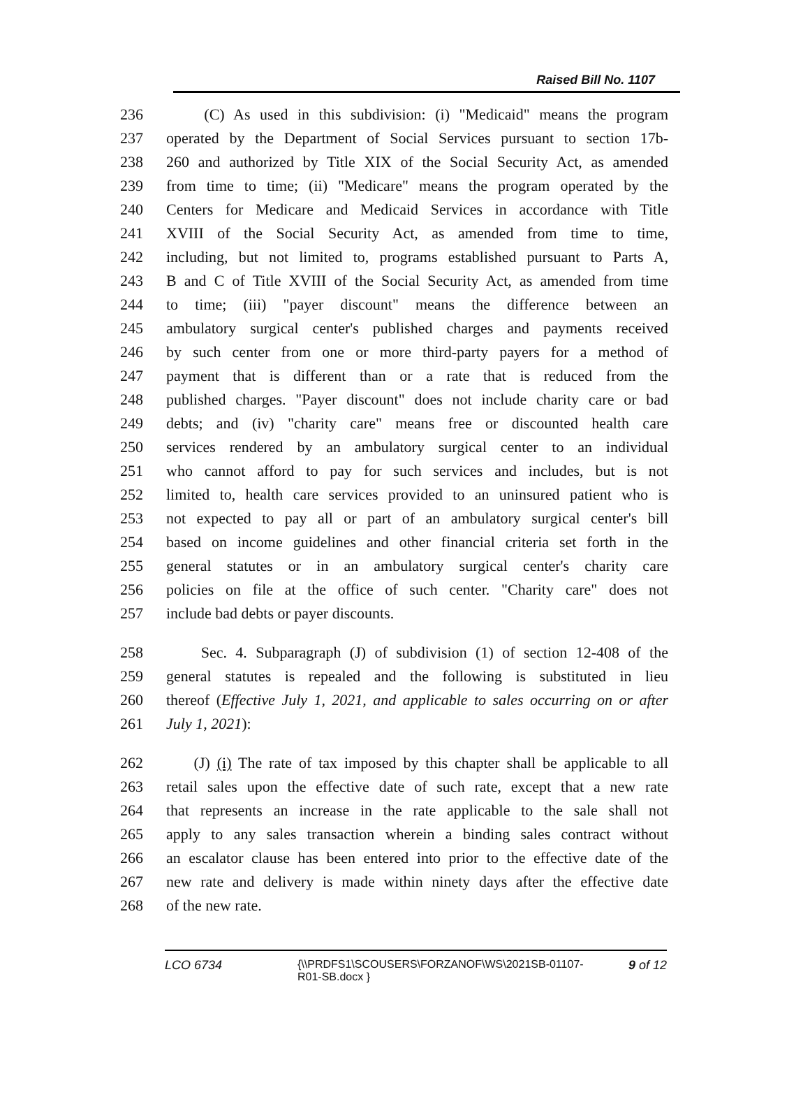Raised Bill No. 1107
236 (C) As used in this subdivision: (i) "Medicaid" means the program
237 operated by the Department of Social Services pursuant to section 17b-
238 260 and authorized by Title XIX of the Social Security Act, as amended
239 from time to time; (ii) "Medicare" means the program operated by the
240 Centers for Medicare and Medicaid Services in accordance with Title
241 XVIII of the Social Security Act, as amended from time to time,
242 including, but not limited to, programs established pursuant to Parts A,
243 B and C of Title XVIII of the Social Security Act, as amended from time
244 to time; (iii) "payer discount" means the difference between an
245 ambulatory surgical center's published charges and payments received
246 by such center from one or more third-party payers for a method of
247 payment that is different than or a rate that is reduced from the
248 published charges. "Payer discount" does not include charity care or bad
249 debts; and (iv) "charity care" means free or discounted health care
250 services rendered by an ambulatory surgical center to an individual
251 who cannot afford to pay for such services and includes, but is not
252 limited to, health care services provided to an uninsured patient who is
253 not expected to pay all or part of an ambulatory surgical center's bill
254 based on income guidelines and other financial criteria set forth in the
255 general statutes or in an ambulatory surgical center's charity care
256 policies on file at the office of such center. "Charity care" does not
257 include bad debts or payer discounts.
258 Sec. 4. Subparagraph (J) of subdivision (1) of section 12-408 of the
259 general statutes is repealed and the following is substituted in lieu
260 thereof (Effective July 1, 2021, and applicable to sales occurring on or after
261 July 1, 2021):
262 (J) (i) The rate of tax imposed by this chapter shall be applicable to all
263 retail sales upon the effective date of such rate, except that a new rate
264 that represents an increase in the rate applicable to the sale shall not
265 apply to any sales transaction wherein a binding sales contract without
266 an escalator clause has been entered into prior to the effective date of the
267 new rate and delivery is made within ninety days after the effective date
268 of the new rate.
LCO 6734 {\\PRDFS1\SCOUSERS\FORZANOF\WS\2021SB-01107-R01-SB.docx }
9 of 12